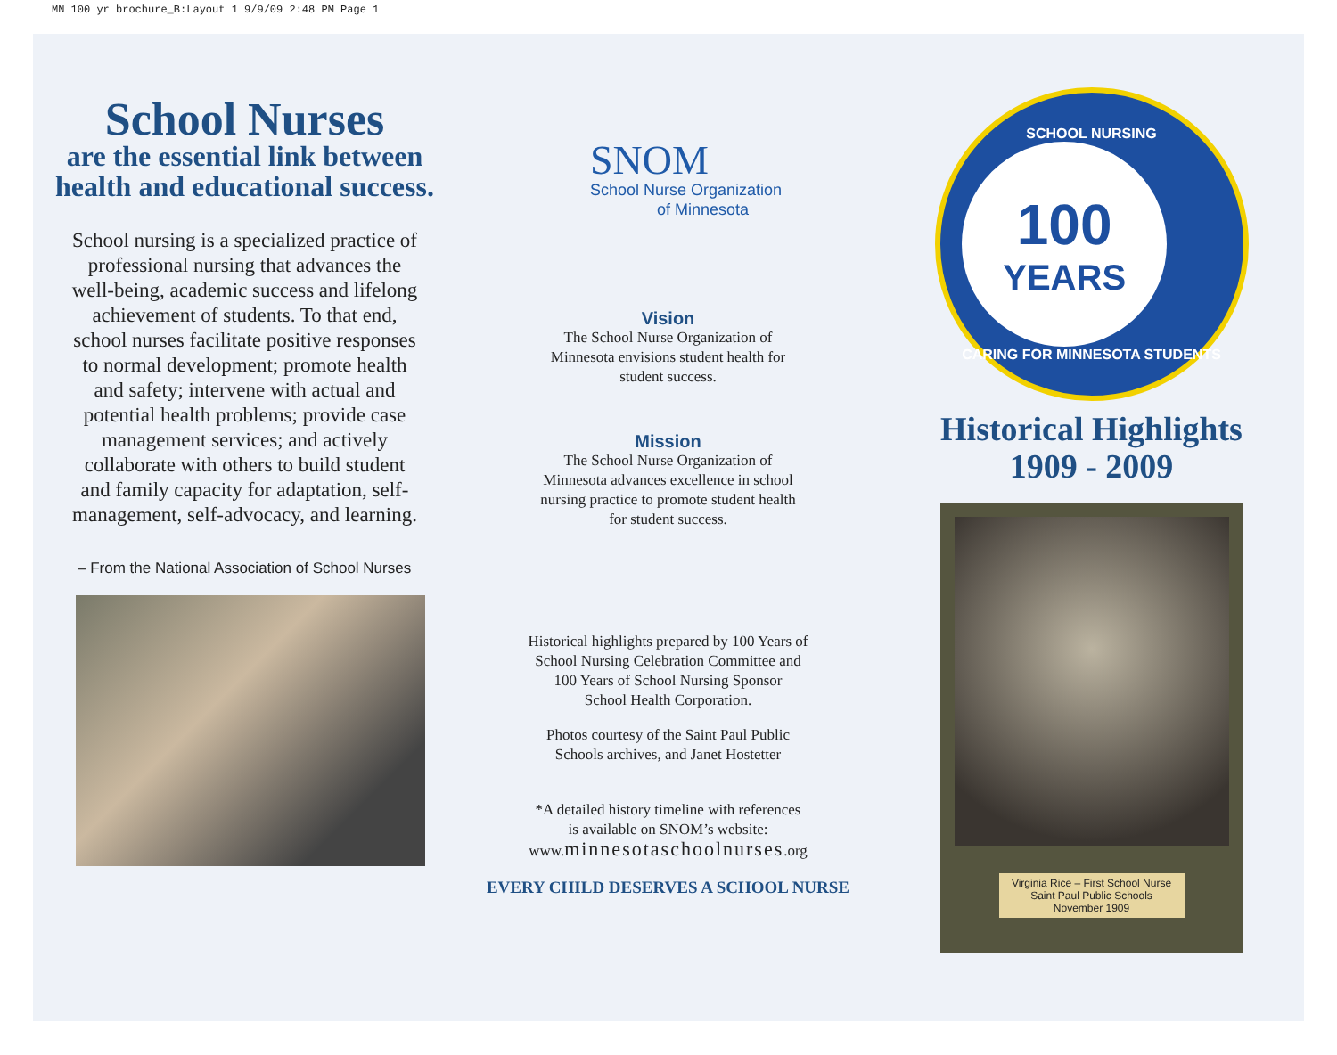MN 100 yr brochure_B:Layout 1 9/9/09 2:48 PM Page 1
School Nurses
are the essential link between health and educational success.
School nursing is a specialized practice of professional nursing that advances the well-being, academic success and lifelong achievement of students. To that end, school nurses facilitate positive responses to normal development; promote health and safety; intervene with actual and potential health problems; provide case management services; and actively collaborate with others to build student and family capacity for adaptation, self-management, self-advocacy, and learning.
– From the National Association of School Nurses
SNOM
School Nurse Organization
of Minnesota
Vision
The School Nurse Organization of
Minnesota envisions student health for
student success.
Mission
The School Nurse Organization of
Minnesota advances excellence in school
nursing practice to promote student health
for student success.
Historical highlights prepared by 100 Years of
School Nursing Celebration Committee and
100 Years of School Nursing Sponsor
School Health Corporation.
Photos courtesy of the Saint Paul Public
Schools archives, and Janet Hostetter
*A detailed history timeline with references
is available on SNOM’s website:
www.minnesotaschoolnurses.org
EVERY CHILD DESERVES A SCHOOL NURSE
SCHOOL NURSING
100
YEARS
CARING FOR MINNESOTA STUDENTS
Historical Highlights
1909 - 2009
Virginia Rice – First School Nurse
Saint Paul Public Schools
November 1909